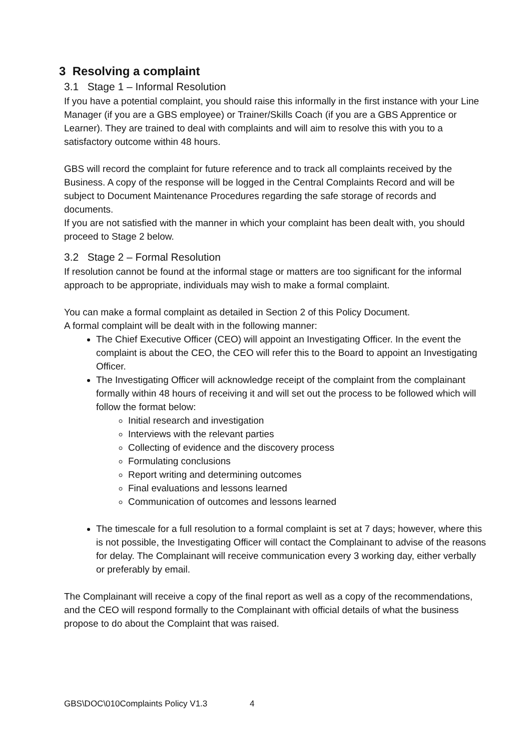3 Resolving a complaint
3.1 Stage 1 – Informal Resolution
If you have a potential complaint, you should raise this informally in the first instance with your Line Manager (if you are a GBS employee) or Trainer/Skills Coach (if you are a GBS Apprentice or Learner). They are trained to deal with complaints and will aim to resolve this with you to a satisfactory outcome within 48 hours.
GBS will record the complaint for future reference and to track all complaints received by the Business. A copy of the response will be logged in the Central Complaints Record and will be subject to Document Maintenance Procedures regarding the safe storage of records and documents.
If you are not satisfied with the manner in which your complaint has been dealt with, you should proceed to Stage 2 below.
3.2 Stage 2 – Formal Resolution
If resolution cannot be found at the informal stage or matters are too significant for the informal approach to be appropriate, individuals may wish to make a formal complaint.
You can make a formal complaint as detailed in Section 2 of this Policy Document.
A formal complaint will be dealt with in the following manner:
The Chief Executive Officer (CEO) will appoint an Investigating Officer. In the event the complaint is about the CEO, the CEO will refer this to the Board to appoint an Investigating Officer.
The Investigating Officer will acknowledge receipt of the complaint from the complainant formally within 48 hours of receiving it and will set out the process to be followed which will follow the format below:
Initial research and investigation
Interviews with the relevant parties
Collecting of evidence and the discovery process
Formulating conclusions
Report writing and determining outcomes
Final evaluations and lessons learned
Communication of outcomes and lessons learned
The timescale for a full resolution to a formal complaint is set at 7 days; however, where this is not possible, the Investigating Officer will contact the Complainant to advise of the reasons for delay. The Complainant will receive communication every 3 working day, either verbally or preferably by email.
The Complainant will receive a copy of the final report as well as a copy of the recommendations, and the CEO will respond formally to the Complainant with official details of what the business propose to do about the Complaint that was raised.
GBS\DOC\010Complaints Policy V1.3 4